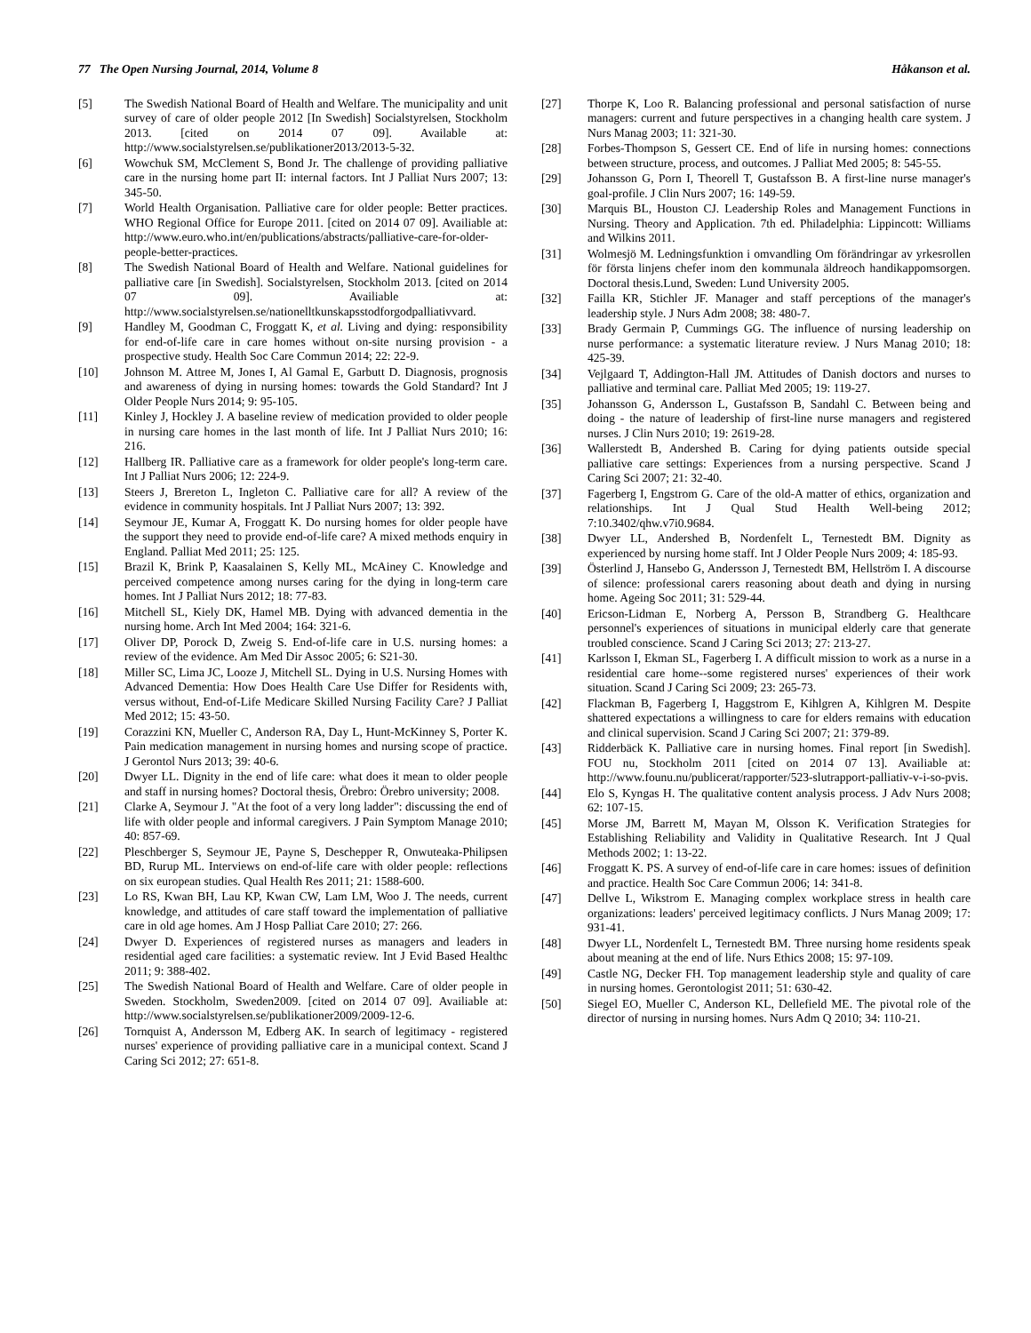77 The Open Nursing Journal, 2014, Volume 8 Håkanson et al.
[5] The Swedish National Board of Health and Welfare. The municipality and unit survey of care of older people 2012 [In Swedish] Socialstyrelsen, Stockholm 2013. [cited on 2014 07 09]. Available at: http://www.socialstyrelsen.se/publikationer2013/2013-5-32.
[6] Wowchuk SM, McClement S, Bond Jr. The challenge of providing palliative care in the nursing home part II: internal factors. Int J Palliat Nurs 2007; 13: 345-50.
[7] World Health Organisation. Palliative care for older people: Better practices. WHO Regional Office for Europe 2011. [cited on 2014 07 09]. Availiable at: http://www.euro.who.int/en/publications/abstracts/palliative-care-for-older-people-better-practices.
[8] The Swedish National Board of Health and Welfare. National guidelines for palliative care [in Swedish]. Socialstyrelsen, Stockholm 2013. [cited on 2014 07 09]. Availiable at: http://www.socialstyrelsen.se/nationelltkunskapsstodforgodpalliativvard.
[9] Handley M, Goodman C, Froggatt K, et al. Living and dying: responsibility for end-of-life care in care homes without on-site nursing provision - a prospective study. Health Soc Care Commun 2014; 22: 22-9.
[10] Johnson M. Attree M, Jones I, Al Gamal E, Garbutt D. Diagnosis, prognosis and awareness of dying in nursing homes: towards the Gold Standard? Int J Older People Nurs 2014; 9: 95-105.
[11] Kinley J, Hockley J. A baseline review of medication provided to older people in nursing care homes in the last month of life. Int J Palliat Nurs 2010; 16: 216.
[12] Hallberg IR. Palliative care as a framework for older people's long-term care. Int J Palliat Nurs 2006; 12: 224-9.
[13] Steers J, Brereton L, Ingleton C. Palliative care for all? A review of the evidence in community hospitals. Int J Palliat Nurs 2007; 13: 392.
[14] Seymour JE, Kumar A, Froggatt K. Do nursing homes for older people have the support they need to provide end-of-life care? A mixed methods enquiry in England. Palliat Med 2011; 25: 125.
[15] Brazil K, Brink P, Kaasalainen S, Kelly ML, McAiney C. Knowledge and perceived competence among nurses caring for the dying in long-term care homes. Int J Palliat Nurs 2012; 18: 77-83.
[16] Mitchell SL, Kiely DK, Hamel MB. Dying with advanced dementia in the nursing home. Arch Int Med 2004; 164: 321-6.
[17] Oliver DP, Porock D, Zweig S. End-of-life care in U.S. nursing homes: a review of the evidence. Am Med Dir Assoc 2005; 6: S21-30.
[18] Miller SC, Lima JC, Looze J, Mitchell SL. Dying in U.S. Nursing Homes with Advanced Dementia: How Does Health Care Use Differ for Residents with, versus without, End-of-Life Medicare Skilled Nursing Facility Care? J Palliat Med 2012; 15: 43-50.
[19] Corazzini KN, Mueller C, Anderson RA, Day L, Hunt-McKinney S, Porter K. Pain medication management in nursing homes and nursing scope of practice. J Gerontol Nurs 2013; 39: 40-6.
[20] Dwyer LL. Dignity in the end of life care: what does it mean to older people and staff in nursing homes? Doctoral thesis, Örebro: Örebro university; 2008.
[21] Clarke A, Seymour J. "At the foot of a very long ladder": discussing the end of life with older people and informal caregivers. J Pain Symptom Manage 2010; 40: 857-69.
[22] Pleschberger S, Seymour JE, Payne S, Deschepper R, Onwuteaka-Philipsen BD, Rurup ML. Interviews on end-of-life care with older people: reflections on six european studies. Qual Health Res 2011; 21: 1588-600.
[23] Lo RS, Kwan BH, Lau KP, Kwan CW, Lam LM, Woo J. The needs, current knowledge, and attitudes of care staff toward the implementation of palliative care in old age homes. Am J Hosp Palliat Care 2010; 27: 266.
[24] Dwyer D. Experiences of registered nurses as managers and leaders in residential aged care facilities: a systematic review. Int J Evid Based Healthc 2011; 9: 388-402.
[25] The Swedish National Board of Health and Welfare. Care of older people in Sweden. Stockholm, Sweden2009. [cited on 2014 07 09]. Availiable at: http://www.socialstyrelsen.se/publikationer2009/2009-12-6.
[26] Tornquist A, Andersson M, Edberg AK. In search of legitimacy - registered nurses' experience of providing palliative care in a municipal context. Scand J Caring Sci 2012; 27: 651-8.
[27] Thorpe K, Loo R. Balancing professional and personal satisfaction of nurse managers: current and future perspectives in a changing health care system. J Nurs Manag 2003; 11: 321-30.
[28] Forbes-Thompson S, Gessert CE. End of life in nursing homes: connections between structure, process, and outcomes. J Palliat Med 2005; 8: 545-55.
[29] Johansson G, Porn I, Theorell T, Gustafsson B. A first-line nurse manager's goal-profile. J Clin Nurs 2007; 16: 149-59.
[30] Marquis BL, Houston CJ. Leadership Roles and Management Functions in Nursing. Theory and Application. 7th ed. Philadelphia: Lippincott: Williams and Wilkins 2011.
[31] Wolmesjö M. Ledningsfunktion i omvandling Om förändringar av yrkesrollen för första linjens chefer inom den kommunala äldreoch handikappomsorgen. Doctoral thesis.Lund, Sweden: Lund University 2005.
[32] Failla KR, Stichler JF. Manager and staff perceptions of the manager's leadership style. J Nurs Adm 2008; 38: 480-7.
[33] Brady Germain P, Cummings GG. The influence of nursing leadership on nurse performance: a systematic literature review. J Nurs Manag 2010; 18: 425-39.
[34] Vejlgaard T, Addington-Hall JM. Attitudes of Danish doctors and nurses to palliative and terminal care. Palliat Med 2005; 19: 119-27.
[35] Johansson G, Andersson L, Gustafsson B, Sandahl C. Between being and doing - the nature of leadership of first-line nurse managers and registered nurses. J Clin Nurs 2010; 19: 2619-28.
[36] Wallerstedt B, Andershed B. Caring for dying patients outside special palliative care settings: Experiences from a nursing perspective. Scand J Caring Sci 2007; 21: 32-40.
[37] Fagerberg I, Engstrom G. Care of the old-A matter of ethics, organization and relationships. Int J Qual Stud Health Well-being 2012; 7:10.3402/qhw.v7i0.9684.
[38] Dwyer LL, Andershed B, Nordenfelt L, Ternestedt BM. Dignity as experienced by nursing home staff. Int J Older People Nurs 2009; 4: 185-93.
[39] Österlind J, Hansebo G, Andersson J, Ternestedt BM, Hellström I. A discourse of silence: professional carers reasoning about death and dying in nursing home. Ageing Soc 2011; 31: 529-44.
[40] Ericson-Lidman E, Norberg A, Persson B, Strandberg G. Healthcare personnel's experiences of situations in municipal elderly care that generate troubled conscience. Scand J Caring Sci 2013; 27: 213-27.
[41] Karlsson I, Ekman SL, Fagerberg I. A difficult mission to work as a nurse in a residential care home--some registered nurses' experiences of their work situation. Scand J Caring Sci 2009; 23: 265-73.
[42] Flackman B, Fagerberg I, Haggstrom E, Kihlgren A, Kihlgren M. Despite shattered expectations a willingness to care for elders remains with education and clinical supervision. Scand J Caring Sci 2007; 21: 379-89.
[43] Ridderbäck K. Palliative care in nursing homes. Final report [in Swedish]. FOU nu, Stockholm 2011 [cited on 2014 07 13]. Availiable at: http://www.founu.nu/publicerat/rapporter/523-slutrapport-palliativ-v-i-so-pvis.
[44] Elo S, Kyngas H. The qualitative content analysis process. J Adv Nurs 2008; 62: 107-15.
[45] Morse JM, Barrett M, Mayan M, Olsson K. Verification Strategies for Establishing Reliability and Validity in Qualitative Research. Int J Qual Methods 2002; 1: 13-22.
[46] Froggatt K. PS. A survey of end-of-life care in care homes: issues of definition and practice. Health Soc Care Commun 2006; 14: 341-8.
[47] Dellve L, Wikstrom E. Managing complex workplace stress in health care organizations: leaders' perceived legitimacy conflicts. J Nurs Manag 2009; 17: 931-41.
[48] Dwyer LL, Nordenfelt L, Ternestedt BM. Three nursing home residents speak about meaning at the end of life. Nurs Ethics 2008; 15: 97-109.
[49] Castle NG, Decker FH. Top management leadership style and quality of care in nursing homes. Gerontologist 2011; 51: 630-42.
[50] Siegel EO, Mueller C, Anderson KL, Dellefield ME. The pivotal role of the director of nursing in nursing homes. Nurs Adm Q 2010; 34: 110-21.